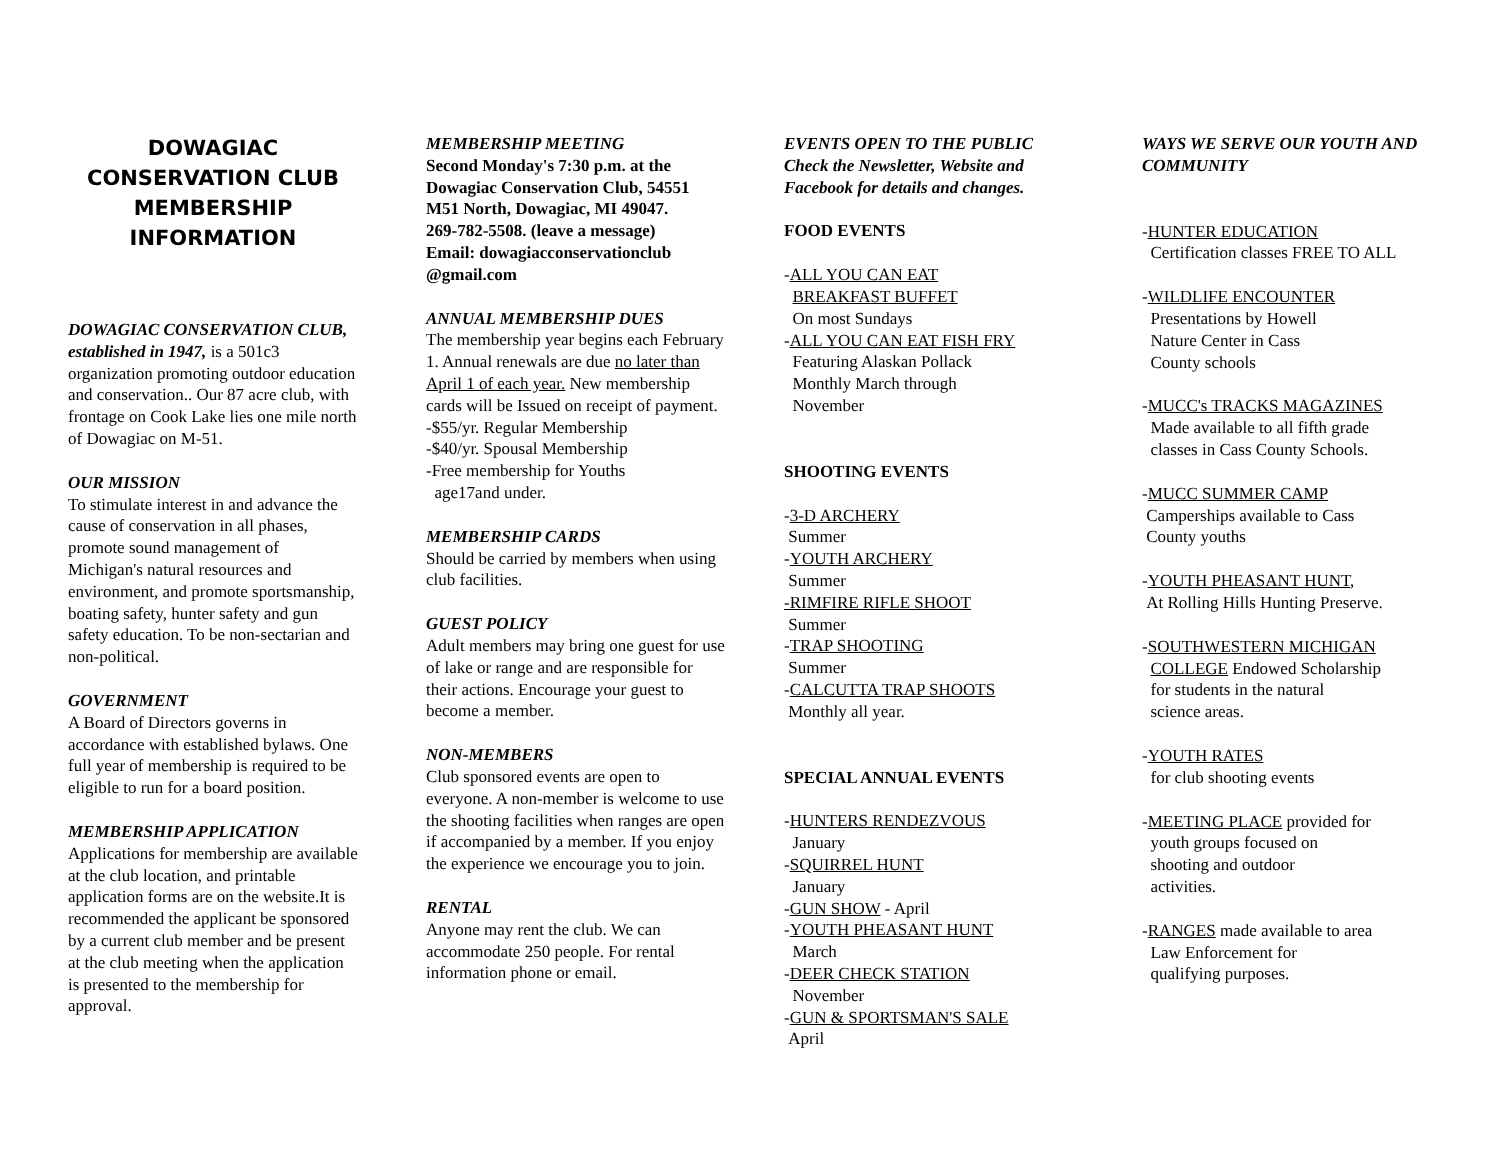DOWAGIAC CONSERVATION CLUB MEMBERSHIP INFORMATION
DOWAGIAC CONSERVATION CLUB, established in 1947, is a 501c3 organization promoting outdoor education and conservation.. Our 87 acre club, with frontage on Cook Lake lies one mile north of Dowagiac on M-51.
OUR MISSION
To stimulate interest in and advance the cause of conservation in all phases, promote sound management of Michigan's natural resources and environment, and promote sportsmanship, boating safety, hunter safety and gun safety education. To be non-sectarian and non-political.
GOVERNMENT
A Board of Directors governs in accordance with established bylaws. One full year of membership is required to be eligible to run for a board position.
MEMBERSHIP APPLICATION
Applications for membership are available at the club location, and printable application forms are on the website.It is recommended the applicant be sponsored by a current club member and be present at the club meeting when the application is presented to the membership for approval.
MEMBERSHIP MEETING
Second Monday's 7:30 p.m. at the Dowagiac Conservation Club, 54551 M51 North, Dowagiac, MI 49047.
269-782-5508. (leave a message)
Email: dowagiacconservationclub @gmail.com
ANNUAL MEMBERSHIP DUES
The membership year begins each February 1. Annual renewals are due no later than April 1 of each year. New membership cards will be Issued on receipt of payment.
-$55/yr. Regular Membership
-$40/yr. Spousal Membership
-Free membership for Youths
age17and under.
MEMBERSHIP CARDS
Should be carried by members when using club facilities.
GUEST POLICY
Adult members may bring one guest for use of lake or range and are responsible for their actions. Encourage your guest to become a member.
NON-MEMBERS
Club sponsored events are open to everyone. A non-member is welcome to use the shooting facilities when ranges are open if accompanied by a member. If you enjoy the experience we encourage you to join.
RENTAL
Anyone may rent the club. We can accommodate 250 people. For rental information phone or email.
EVENTS OPEN TO THE PUBLIC
Check the Newsletter, Website and Facebook for details and changes.
FOOD EVENTS
-ALL YOU CAN EAT
BREAKFAST BUFFET
On most Sundays
-ALL YOU CAN EAT FISH FRY
Featuring Alaskan Pollack
Monthly March through
November
SHOOTING EVENTS
-3-D ARCHERY
Summer
-YOUTH ARCHERY
Summer
-RIMFIRE RIFLE SHOOT
Summer
-TRAP SHOOTING
Summer
-CALCUTTA TRAP SHOOTS
Monthly all year.
SPECIAL ANNUAL EVENTS
-HUNTERS RENDEZVOUS
January
-SQUIRREL HUNT
January
-GUN SHOW - April
-YOUTH PHEASANT HUNT
March
-DEER CHECK STATION
November
-GUN & SPORTSMAN'S SALE
April
WAYS WE SERVE OUR YOUTH AND COMMUNITY
-HUNTER EDUCATION
Certification classes FREE TO ALL
-WILDLIFE ENCOUNTER
Presentations by Howell
Nature Center in Cass
County schools
-MUCC's TRACKS MAGAZINES
Made available to all fifth grade
classes in Cass County Schools.
-MUCC SUMMER CAMP
Camperships available to Cass
County youths
-YOUTH PHEASANT HUNT,
At Rolling Hills Hunting Preserve.
-SOUTHWESTERN MICHIGAN
COLLEGE Endowed Scholarship
for students in the natural
science areas.
-YOUTH RATES
for club shooting events
-MEETING PLACE provided for
youth groups focused on
shooting and outdoor
activities.
-RANGES made available to area
Law Enforcement for
qualifying purposes.